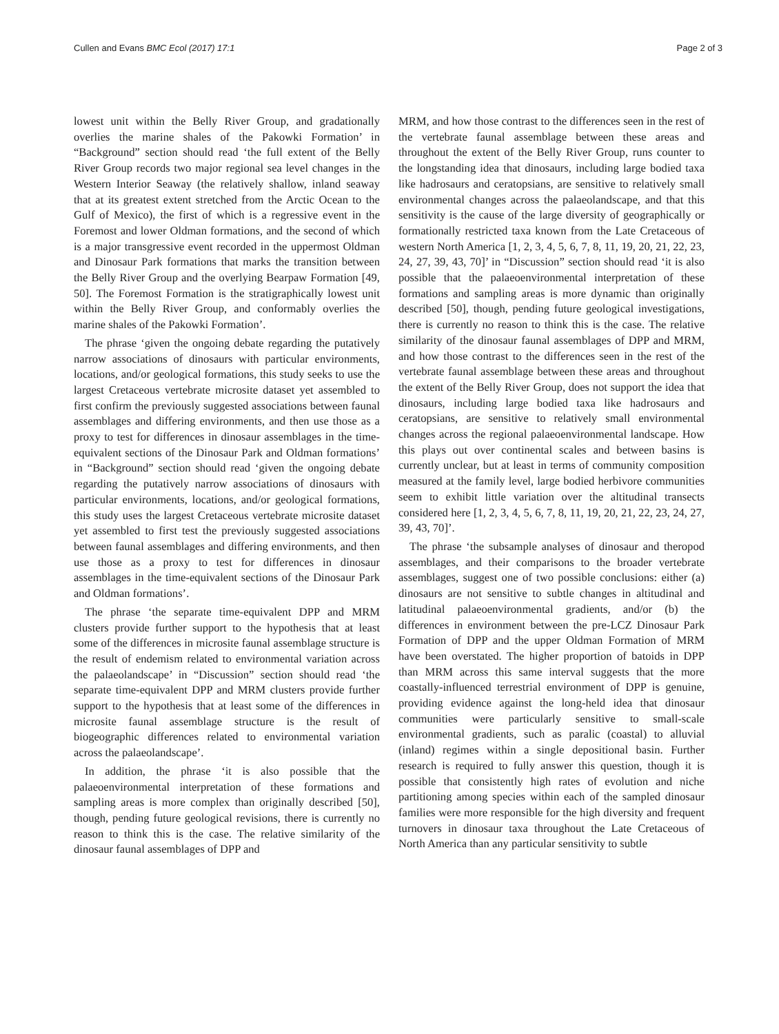Cullen and Evans BMC Ecol (2017) 17:1 Page 2 of 3
lowest unit within the Belly River Group, and gradationally overlies the marine shales of the Pakowki Formation’ in “Background” section should read ‘the full extent of the Belly River Group records two major regional sea level changes in the Western Interior Seaway (the relatively shallow, inland seaway that at its greatest extent stretched from the Arctic Ocean to the Gulf of Mexico), the first of which is a regressive event in the Foremost and lower Oldman formations, and the second of which is a major transgressive event recorded in the uppermost Oldman and Dinosaur Park formations that marks the transition between the Belly River Group and the overlying Bearpaw Formation [49, 50]. The Foremost Formation is the stratigraphically lowest unit within the Belly River Group, and conformably overlies the marine shales of the Pakowki Formation’.
The phrase ‘given the ongoing debate regarding the putatively narrow associations of dinosaurs with particular environments, locations, and/or geological formations, this study seeks to use the largest Cretaceous vertebrate microsite dataset yet assembled to first confirm the previously suggested associations between faunal assemblages and differing environments, and then use those as a proxy to test for differences in dinosaur assemblages in the time-equivalent sections of the Dinosaur Park and Oldman formations’ in “Background” section should read ‘given the ongoing debate regarding the putatively narrow associations of dinosaurs with particular environments, locations, and/or geological formations, this study uses the largest Cretaceous vertebrate microsite dataset yet assembled to first test the previously suggested associations between faunal assemblages and differing environments, and then use those as a proxy to test for differences in dinosaur assemblages in the time-equivalent sections of the Dinosaur Park and Oldman formations’.
The phrase ‘the separate time-equivalent DPP and MRM clusters provide further support to the hypothesis that at least some of the differences in microsite faunal assemblage structure is the result of endemism related to environmental variation across the palaeolandscape’ in “Discussion” section should read ‘the separate time-equivalent DPP and MRM clusters provide further support to the hypothesis that at least some of the differences in microsite faunal assemblage structure is the result of biogeographic differences related to environmental variation across the palaeolandscape’.
In addition, the phrase ‘it is also possible that the palaeoenvironmental interpretation of these formations and sampling areas is more complex than originally described [50], though, pending future geological revisions, there is currently no reason to think this is the case. The relative similarity of the dinosaur faunal assemblages of DPP and
MRM, and how those contrast to the differences seen in the rest of the vertebrate faunal assemblage between these areas and throughout the extent of the Belly River Group, runs counter to the longstanding idea that dinosaurs, including large bodied taxa like hadrosaurs and ceratopsians, are sensitive to relatively small environmental changes across the palaeolandscape, and that this sensitivity is the cause of the large diversity of geographically or formationally restricted taxa known from the Late Cretaceous of western North America [1, 2, 3, 4, 5, 6, 7, 8, 11, 19, 20, 21, 22, 23, 24, 27, 39, 43, 70]’ in “Discussion” section should read ‘it is also possible that the palaeoenvironmental interpretation of these formations and sampling areas is more dynamic than originally described [50], though, pending future geological investigations, there is currently no reason to think this is the case. The relative similarity of the dinosaur faunal assemblages of DPP and MRM, and how those contrast to the differences seen in the rest of the vertebrate faunal assemblage between these areas and throughout the extent of the Belly River Group, does not support the idea that dinosaurs, including large bodied taxa like hadrosaurs and ceratopsians, are sensitive to relatively small environmental changes across the regional palaeoenvironmental landscape. How this plays out over continental scales and between basins is currently unclear, but at least in terms of community composition measured at the family level, large bodied herbivore communities seem to exhibit little variation over the altitudinal transects considered here [1, 2, 3, 4, 5, 6, 7, 8, 11, 19, 20, 21, 22, 23, 24, 27, 39, 43, 70]’.
The phrase ‘the subsample analyses of dinosaur and theropod assemblages, and their comparisons to the broader vertebrate assemblages, suggest one of two possible conclusions: either (a) dinosaurs are not sensitive to subtle changes in altitudinal and latitudinal palaeoenvironmental gradients, and/or (b) the differences in environment between the pre-LCZ Dinosaur Park Formation of DPP and the upper Oldman Formation of MRM have been overstated. The higher proportion of batoids in DPP than MRM across this same interval suggests that the more coastally-influenced terrestrial environment of DPP is genuine, providing evidence against the long-held idea that dinosaur communities were particularly sensitive to small-scale environmental gradients, such as paralic (coastal) to alluvial (inland) regimes within a single depositional basin. Further research is required to fully answer this question, though it is possible that consistently high rates of evolution and niche partitioning among species within each of the sampled dinosaur families were more responsible for the high diversity and frequent turnovers in dinosaur taxa throughout the Late Cretaceous of North America than any particular sensitivity to subtle